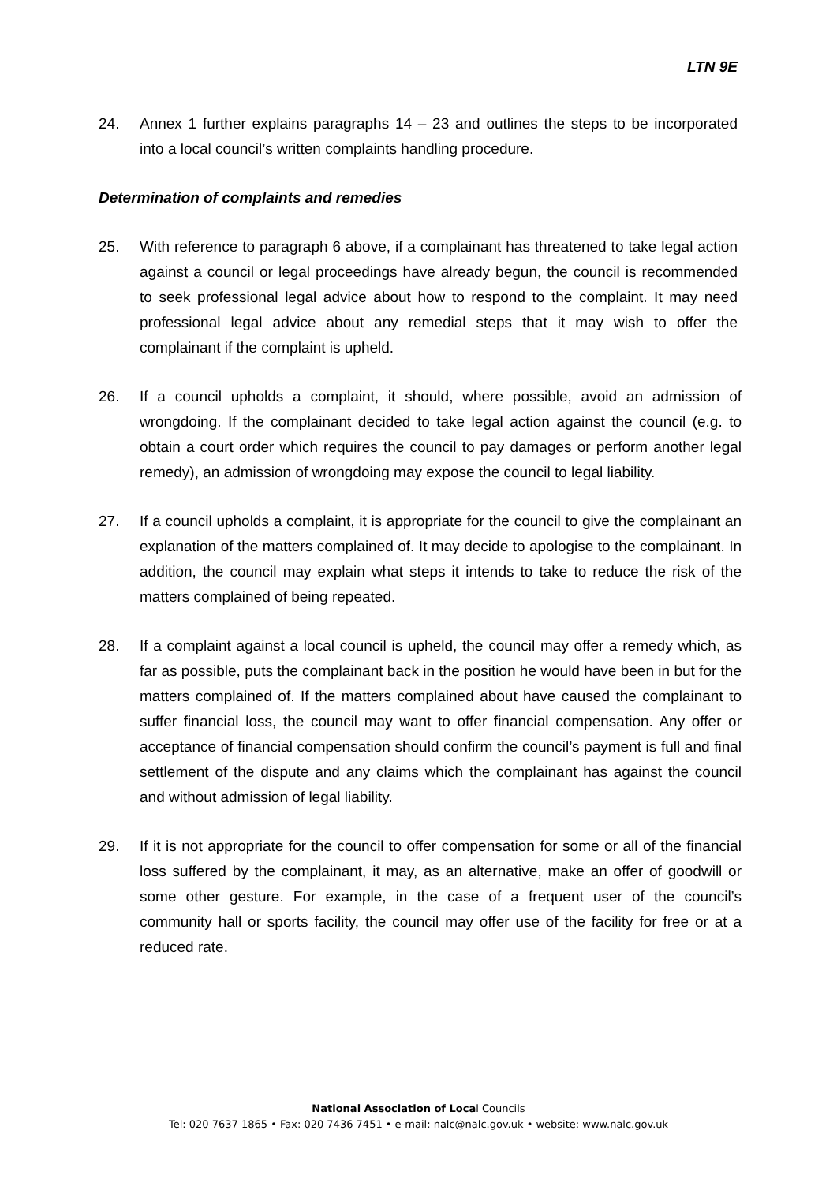LTN 9E
24. Annex 1 further explains paragraphs 14 – 23 and outlines the steps to be incorporated into a local council’s written complaints handling procedure.
Determination of complaints and remedies
25. With reference to paragraph 6 above, if a complainant has threatened to take legal action against a council or legal proceedings have already begun, the council is recommended to seek professional legal advice about how to respond to the complaint. It may need professional legal advice about any remedial steps that it may wish to offer the complainant if the complaint is upheld.
26. If a council upholds a complaint, it should, where possible, avoid an admission of wrongdoing. If the complainant decided to take legal action against the council (e.g. to obtain a court order which requires the council to pay damages or perform another legal remedy), an admission of wrongdoing may expose the council to legal liability.
27. If a council upholds a complaint, it is appropriate for the council to give the complainant an explanation of the matters complained of. It may decide to apologise to the complainant. In addition, the council may explain what steps it intends to take to reduce the risk of the matters complained of being repeated.
28. If a complaint against a local council is upheld, the council may offer a remedy which, as far as possible, puts the complainant back in the position he would have been in but for the matters complained of. If the matters complained about have caused the complainant to suffer financial loss, the council may want to offer financial compensation. Any offer or acceptance of financial compensation should confirm the council’s payment is full and final settlement of the dispute and any claims which the complainant has against the council and without admission of legal liability.
29. If it is not appropriate for the council to offer compensation for some or all of the financial loss suffered by the complainant, it may, as an alternative, make an offer of goodwill or some other gesture. For example, in the case of a frequent user of the council’s community hall or sports facility, the council may offer use of the facility for free or at a reduced rate.
National Association of Local Councils
Tel: 020 7637 1865 • Fax: 020 7436 7451 • e-mail: nalc@nalc.gov.uk • website: www.nalc.gov.uk